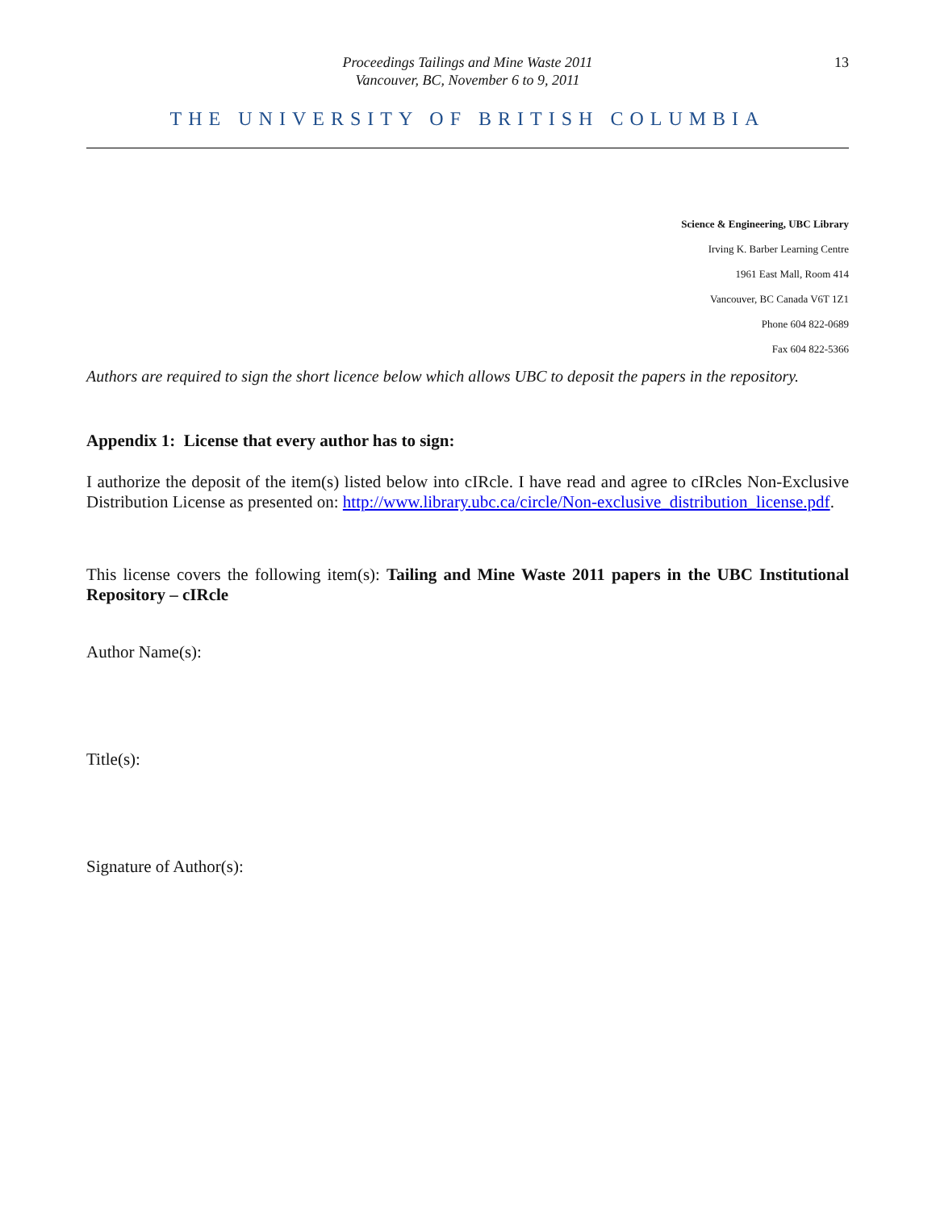Proceedings Tailings and Mine Waste 2011
Vancouver, BC, November 6 to 9, 2011
13
THE UNIVERSITY OF BRITISH COLUMBIA
Science & Engineering, UBC Library
Irving K. Barber Learning Centre
1961 East Mall, Room 414
Vancouver, BC Canada V6T 1Z1
Phone 604 822-0689
Fax 604 822-5366
Authors are required to sign the short licence below which allows UBC to deposit the papers in the repository.
Appendix 1: License that every author has to sign:
I authorize the deposit of the item(s) listed below into cIRcle. I have read and agree to cIRcles Non-Exclusive Distribution License as presented on: http://www.library.ubc.ca/circle/Non-exclusive_distribution_license.pdf.
This license covers the following item(s): Tailing and Mine Waste 2011 papers in the UBC Institutional Repository – cIRcle
Author Name(s):
Title(s):
Signature of Author(s):